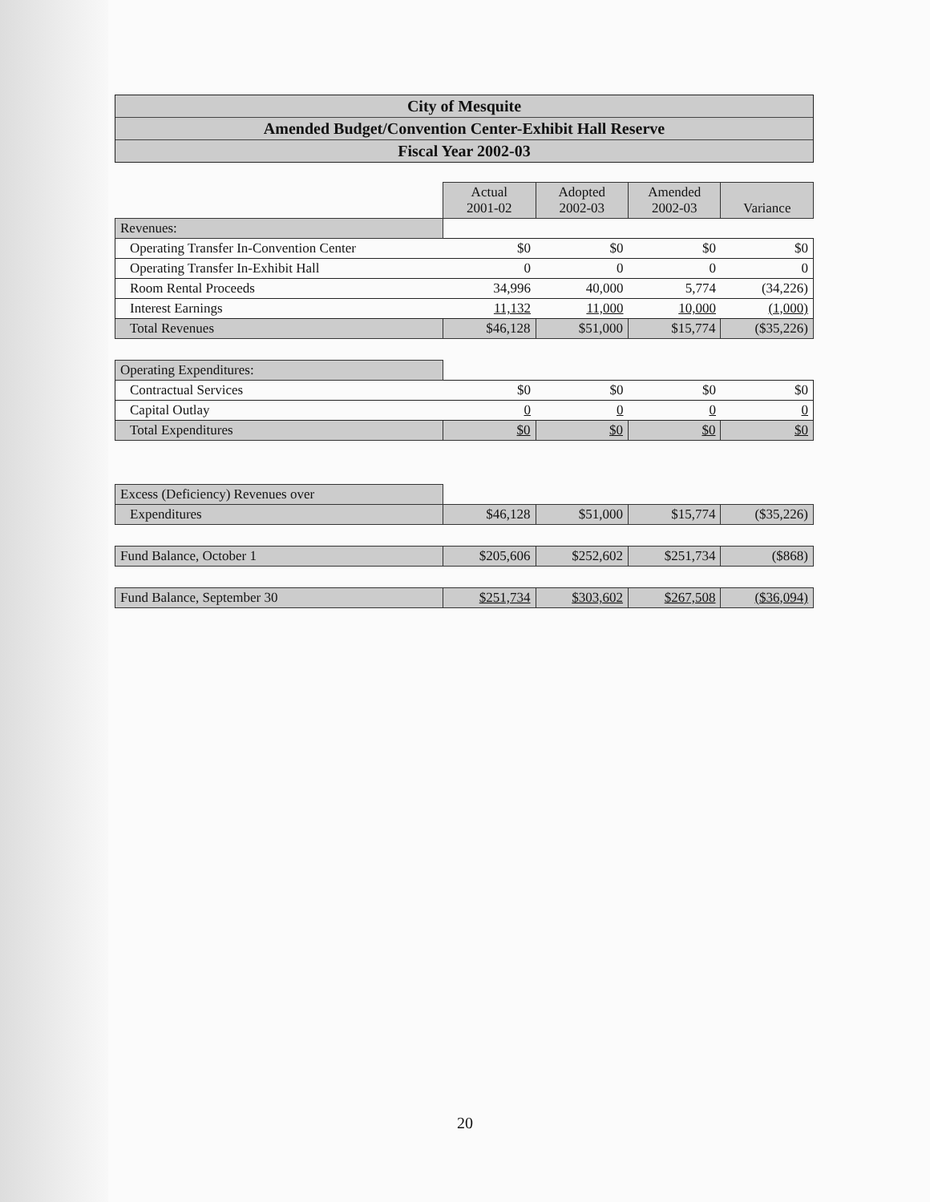City of Mesquite
Amended Budget/Convention Center-Exhibit Hall Reserve
Fiscal Year 2002-03
| | Actual 2001-02 | Adopted 2002-03 | Amended 2002-03 | Variance |
| Revenues: | | | | |
| Operating Transfer In-Convention Center | $0 | $0 | $0 | $0 |
| Operating Transfer In-Exhibit Hall | 0 | 0 | 0 | 0 |
| Room Rental Proceeds | 34,996 | 40,000 | 5,774 | (34,226) |
| Interest Earnings | 11,132 | 11,000 | 10,000 | (1,000) |
| Total Revenues | $46,128 | $51,000 | $15,774 | ($35,226) |
| Operating Expenditures: | | | | |
| Contractual Services | $0 | $0 | $0 | $0 |
| Capital Outlay | 0 | 0 | 0 | 0 |
| Total Expenditures | $0 | $0 | $0 | $0 |
| Excess (Deficiency) Revenues over | | | | |
| Expenditures | $46,128 | $51,000 | $15,774 | ($35,226) |
| Fund Balance, October 1 | $205,606 | $252,602 | $251,734 | ($868) |
| Fund Balance, September 30 | $251,734 | $303,602 | $267,508 | ($36,094) |
20